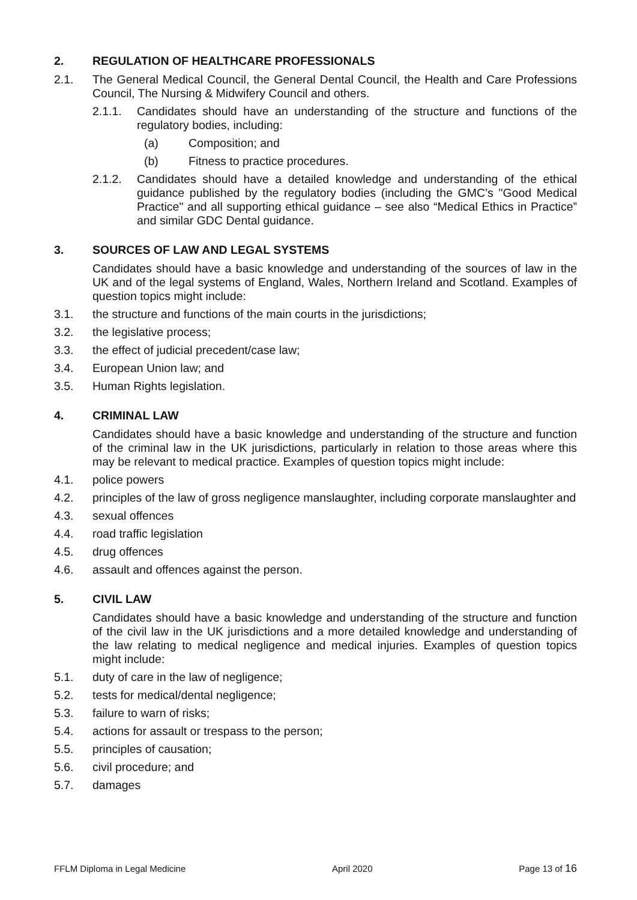2. REGULATION OF HEALTHCARE PROFESSIONALS
2.1. The General Medical Council, the General Dental Council, the Health and Care Professions Council, The Nursing & Midwifery Council and others.
2.1.1. Candidates should have an understanding of the structure and functions of the regulatory bodies, including:
(a) Composition; and
(b) Fitness to practice procedures.
2.1.2. Candidates should have a detailed knowledge and understanding of the ethical guidance published by the regulatory bodies (including the GMC’s "Good Medical Practice" and all supporting ethical guidance – see also “Medical Ethics in Practice” and similar GDC Dental guidance.
3. SOURCES OF LAW AND LEGAL SYSTEMS
Candidates should have a basic knowledge and understanding of the sources of law in the UK and of the legal systems of England, Wales, Northern Ireland and Scotland. Examples of question topics might include:
3.1. the structure and functions of the main courts in the jurisdictions;
3.2. the legislative process;
3.3. the effect of judicial precedent/case law;
3.4. European Union law; and
3.5. Human Rights legislation.
4. CRIMINAL LAW
Candidates should have a basic knowledge and understanding of the structure and function of the criminal law in the UK jurisdictions, particularly in relation to those areas where this may be relevant to medical practice. Examples of question topics might include:
4.1. police powers
4.2. principles of the law of gross negligence manslaughter, including corporate manslaughter and
4.3. sexual offences
4.4. road traffic legislation
4.5. drug offences
4.6. assault and offences against the person.
5. CIVIL LAW
Candidates should have a basic knowledge and understanding of the structure and function of the civil law in the UK jurisdictions and a more detailed knowledge and understanding of the law relating to medical negligence and medical injuries. Examples of question topics might include:
5.1. duty of care in the law of negligence;
5.2. tests for medical/dental negligence;
5.3. failure to warn of risks;
5.4. actions for assault or trespass to the person;
5.5. principles of causation;
5.6. civil procedure; and
5.7. damages
FFLM Diploma in Legal Medicine April 2020 Page 13 of 16